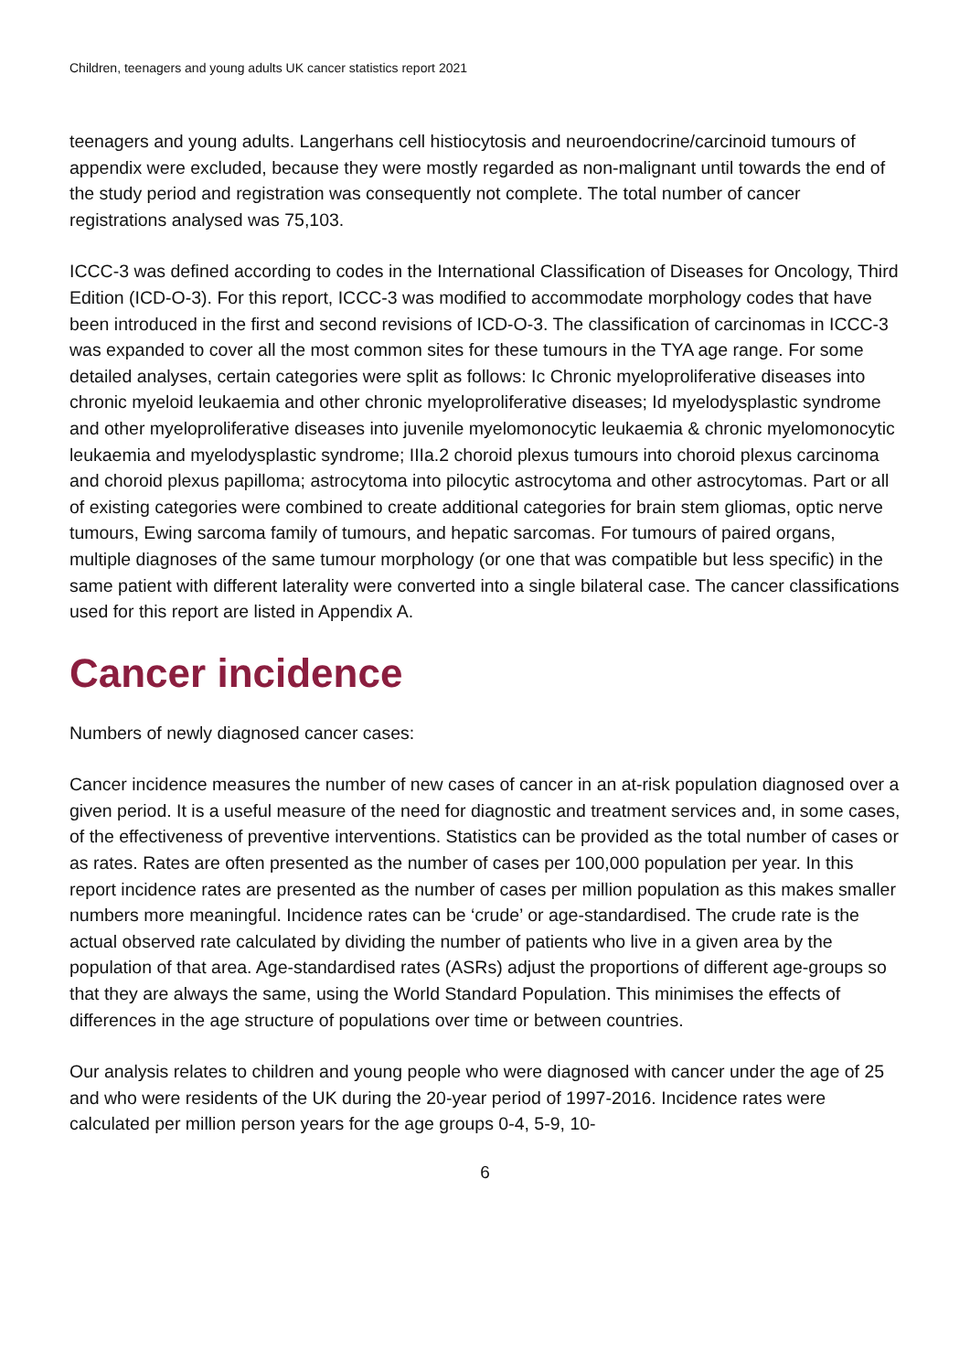Children, teenagers and young adults UK cancer statistics report 2021
teenagers and young adults. Langerhans cell histiocytosis and neuroendocrine/carcinoid tumours of appendix were excluded, because they were mostly regarded as non-malignant until towards the end of the study period and registration was consequently not complete. The total number of cancer registrations analysed was 75,103.
ICCC-3 was defined according to codes in the International Classification of Diseases for Oncology, Third Edition (ICD-O-3). For this report, ICCC-3 was modified to accommodate morphology codes that have been introduced in the first and second revisions of ICD-O-3. The classification of carcinomas in ICCC-3 was expanded to cover all the most common sites for these tumours in the TYA age range. For some detailed analyses, certain categories were split as follows: Ic Chronic myeloproliferative diseases into chronic myeloid leukaemia and other chronic myeloproliferative diseases; Id myelodysplastic syndrome and other myeloproliferative diseases into juvenile myelomonocytic leukaemia & chronic myelomonocytic leukaemia and myelodysplastic syndrome; IIIa.2 choroid plexus tumours into choroid plexus carcinoma and choroid plexus papilloma; astrocytoma into pilocytic astrocytoma and other astrocytomas. Part or all of existing categories were combined to create additional categories for brain stem gliomas, optic nerve tumours, Ewing sarcoma family of tumours, and hepatic sarcomas. For tumours of paired organs, multiple diagnoses of the same tumour morphology (or one that was compatible but less specific) in the same patient with different laterality were converted into a single bilateral case. The cancer classifications used for this report are listed in Appendix A.
Cancer incidence
Numbers of newly diagnosed cancer cases:
Cancer incidence measures the number of new cases of cancer in an at-risk population diagnosed over a given period. It is a useful measure of the need for diagnostic and treatment services and, in some cases, of the effectiveness of preventive interventions. Statistics can be provided as the total number of cases or as rates. Rates are often presented as the number of cases per 100,000 population per year. In this report incidence rates are presented as the number of cases per million population as this makes smaller numbers more meaningful. Incidence rates can be ‘crude’ or age-standardised. The crude rate is the actual observed rate calculated by dividing the number of patients who live in a given area by the population of that area. Age-standardised rates (ASRs) adjust the proportions of different age-groups so that they are always the same, using the World Standard Population. This minimises the effects of differences in the age structure of populations over time or between countries.
Our analysis relates to children and young people who were diagnosed with cancer under the age of 25 and who were residents of the UK during the 20-year period of 1997-2016. Incidence rates were calculated per million person years for the age groups 0-4, 5-9, 10-
6